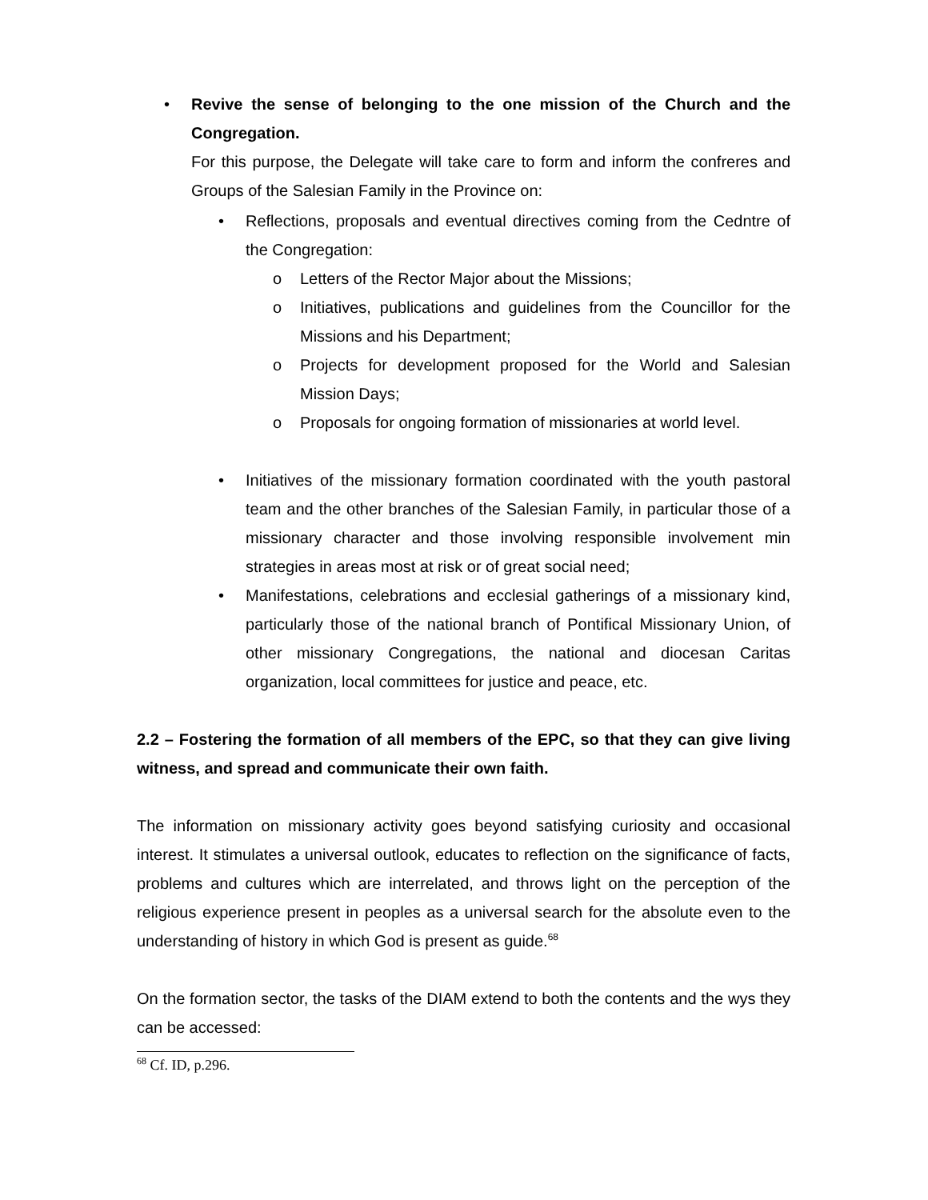• Revive the sense of belonging to the one mission of the Church and the Congregation.
For this purpose, the Delegate will take care to form and inform the confreres and Groups of the Salesian Family in the Province on:
• Reflections, proposals and eventual directives coming from the Cedntre of the Congregation:
o Letters of the Rector Major about the Missions;
o Initiatives, publications and guidelines from the Councillor for the Missions and his Department;
o Projects for development proposed for the World and Salesian Mission Days;
o Proposals for ongoing formation of missionaries at world level.
• Initiatives of the missionary formation coordinated with the youth pastoral team and the other branches of the Salesian Family, in particular those of a missionary character and those involving responsible involvement min strategies in areas most at risk or of great social need;
• Manifestations, celebrations and ecclesial gatherings of a missionary kind, particularly those of the national branch of Pontifical Missionary Union, of other missionary Congregations, the national and diocesan Caritas organization, local committees for justice and peace, etc.
2.2 – Fostering the formation of all members of the EPC, so that they can give living witness, and spread and communicate their own faith.
The information on missionary activity goes beyond satisfying curiosity and occasional interest. It stimulates a universal outlook, educates to reflection on the significance of facts, problems and cultures which are interrelated, and throws light on the perception of the religious experience present in peoples as a universal search for the absolute even to the understanding of history in which God is present as guide.<sup>68</sup>
On the formation sector, the tasks of the DIAM extend to both the contents and the wys they can be accessed:
<sup>68</sup> Cf. ID, p.296.